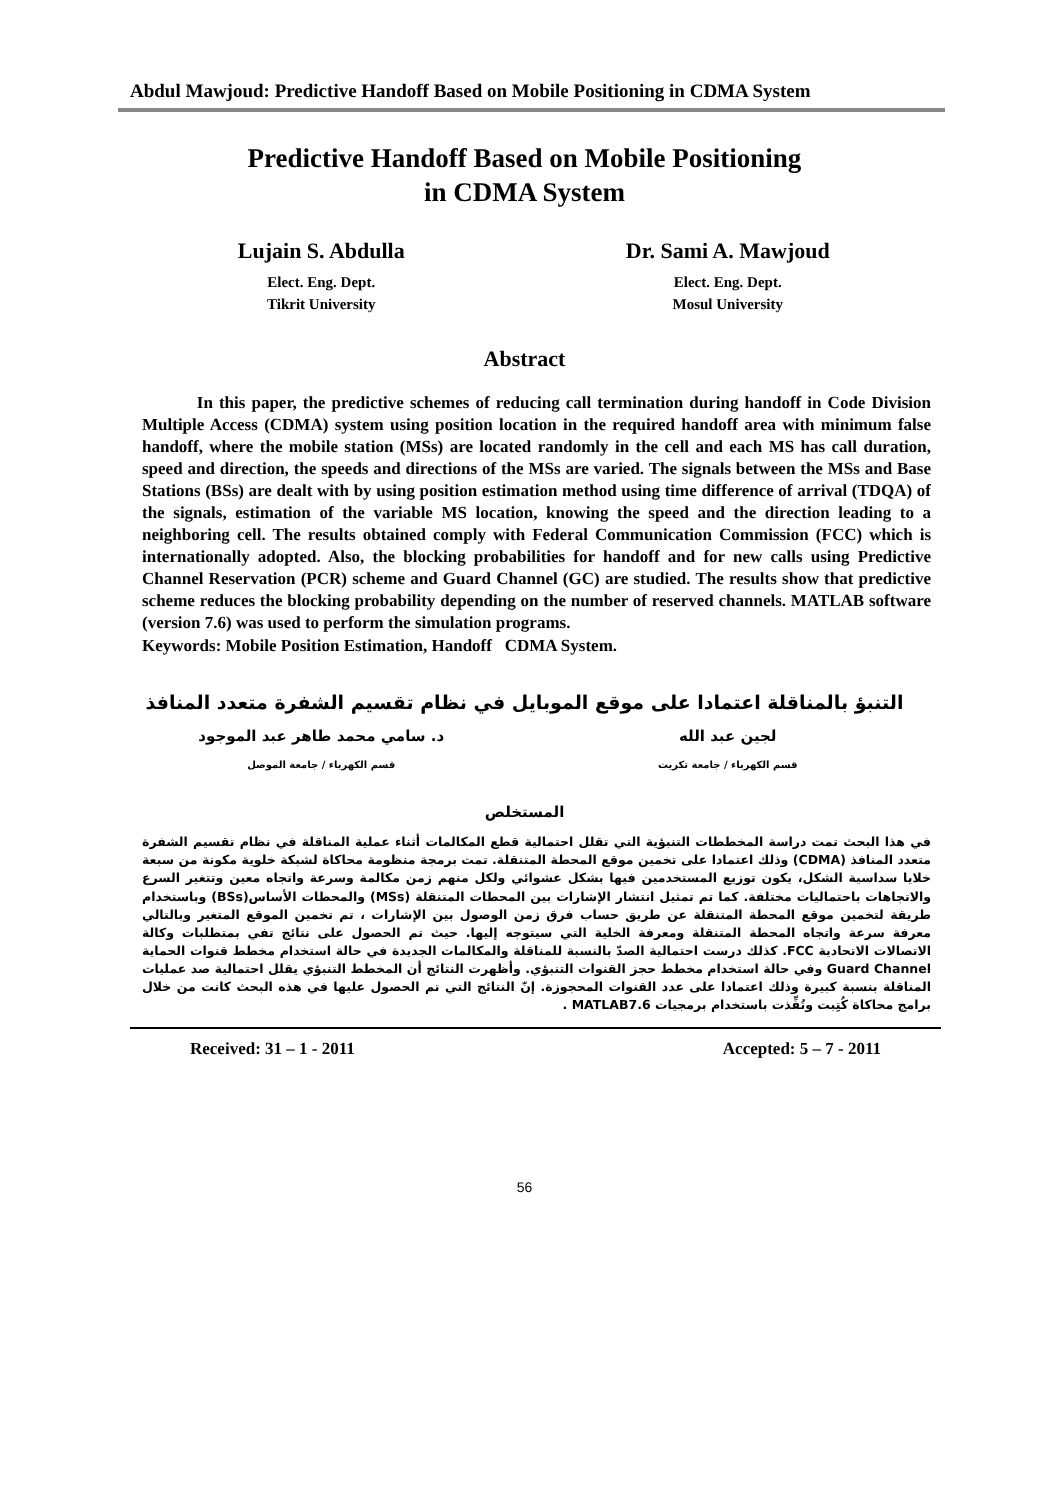Abdul Mawjoud: Predictive Handoff Based on Mobile Positioning in CDMA System
Predictive Handoff Based on Mobile Positioning
in CDMA System
Lujain S. Abdulla
Elect. Eng. Dept.
Tikrit University
Dr. Sami A. Mawjoud
Elect. Eng. Dept.
Mosul University
Abstract
In this paper, the predictive schemes of reducing call termination during handoff in Code Division Multiple Access (CDMA) system using position location in the required handoff area with minimum false handoff, where the mobile station (MSs) are located randomly in the cell and each MS has call duration, speed and direction, the speeds and directions of the MSs are varied. The signals between the MSs and Base Stations (BSs) are dealt with by using position estimation method using time difference of arrival (TDQA) of the signals, estimation of the variable MS location, knowing the speed and the direction leading to a neighboring cell. The results obtained comply with Federal Communication Commission (FCC) which is internationally adopted. Also, the blocking probabilities for handoff and for new calls using Predictive Channel Reservation (PCR) scheme and Guard Channel (GC) are studied. The results show that predictive scheme reduces the blocking probability depending on the number of reserved channels. MATLAB software (version 7.6) was used to perform the simulation programs.
Keywords: Mobile Position Estimation, Handoff CDMA System.
التنبؤ بالمناقلة اعتمادا على موقع الموبايل في نظام تقسيم الشفرة متعدد المنافذ
لجين عبد الله
قسم الكهرباء / جامعة تكريت
د. سامي محمد طاهر عبد الموجود
قسم الكهرباء / جامعة الموصل
المستخلص
في هذا البحث تمت دراسة المخططات التنبؤية التي تقلل احتمالية قطع المكالمات أثناء عملية المناقلة في نظام تقسيم الشفرة متعدد المنافذ (CDMA) وذلك اعتمادا على تخمين موقع المحطة المتنقلة. تمت برمجة منظومة محاكاة لشبكة خلوية مكونة من سبعة خلايا سداسية الشكل، يكون توزيع المستخدمين فيها بشكل عشوائي ولكل منهم زمن مكالمة وسرعة واتجاه معين وتتغير السرع والاتجاهات باحتماليات مختلفة. كما تم تمثيل انتشار الإشارات بين المحطات المتنقلة (MSs) والمحطات الأساس(BSs) وباستخدام طريقة لتخمين موقع المحطة المتنقلة عن طريق حساب فرق زمن الوصول بين الإشارات ، تم تخمين الموقع المتغير وبالتالي معرفة سرعة واتجاه المحطة المتنقلة ومعرفة الخلية التي سيتوجه إليها. حيث تم الحصول على نتائج تفي بمتطلبات وكالة الاتصالات الاتحادية FCC. كذلك درست احتمالية الصدّ بالنسبة للمناقلة والمكالمات الجديدة في حالة استخدام مخطط قنوات الحماية Guard Channel وفي حالة استخدام مخطط حجز القنوات التنبؤي. وأظهرت النتائج أن المخطط التنبؤي يقلل احتمالية صد عمليات المناقلة بنسبة كبيرة وذلك اعتمادا على عدد القنوات المحجوزة. إنّ النتائج التي تم الحصول عليها في هذه البحث كانت من خلال برامج محاكاة كُتِبت ونُفِّذت باستخدام برمجيات MATLAB7.6 .
Received: 31 – 1 - 2011 Accepted: 5 – 7 - 2011
56